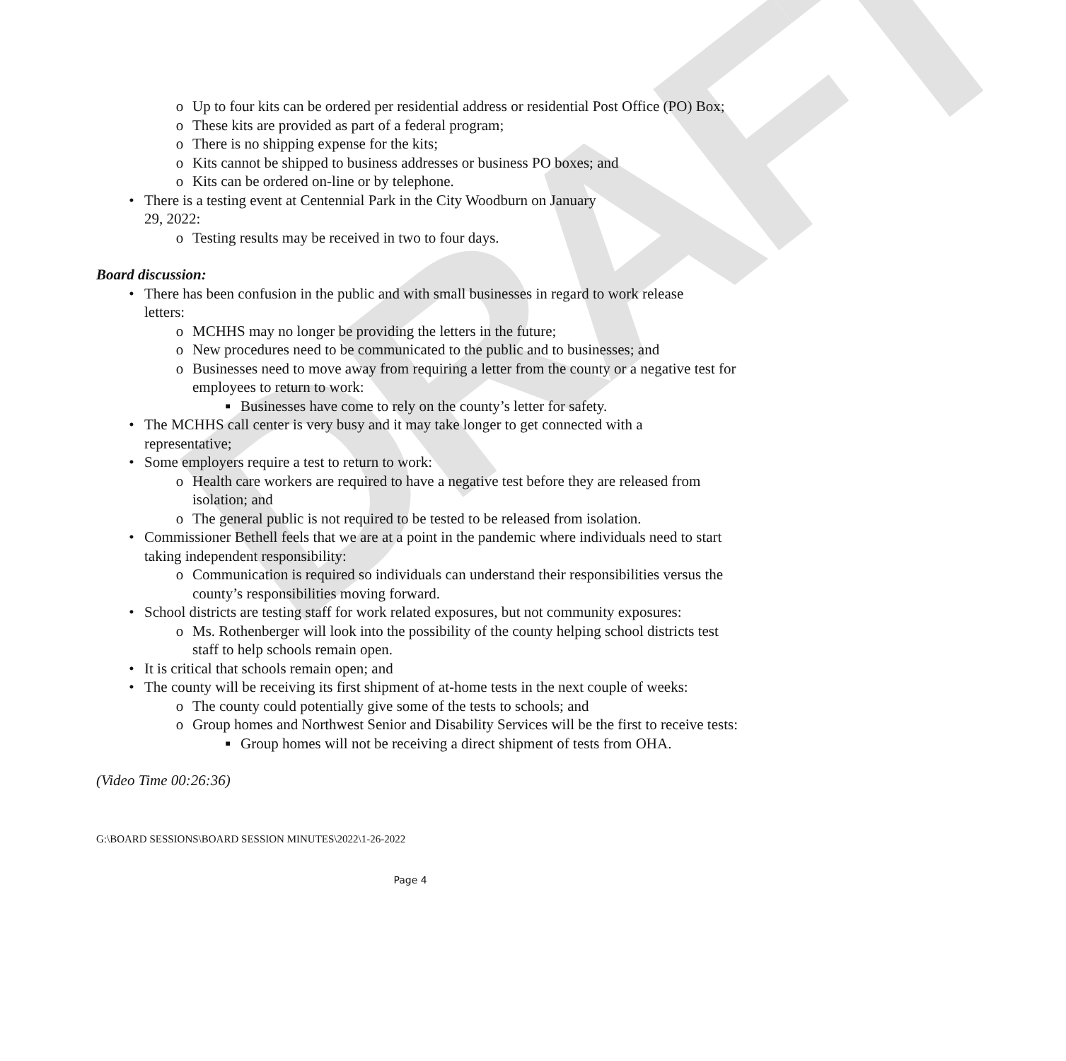DRAFT
o Up to four kits can be ordered per residential address or residential Post Office (PO) Box;
o These kits are provided as part of a federal program;
o There is no shipping expense for the kits;
o Kits cannot be shipped to business addresses or business PO boxes; and
o Kits can be ordered on-line or by telephone.
• There is a testing event at Centennial Park in the City Woodburn on January 29, 2022:
o Testing results may be received in two to four days.
Board discussion:
• There has been confusion in the public and with small businesses in regard to work release letters:
o MCHHS may no longer be providing the letters in the future;
o New procedures need to be communicated to the public and to businesses; and
o Businesses need to move away from requiring a letter from the county or a negative test for employees to return to work:
■ Businesses have come to rely on the county’s letter for safety.
• The MCHHS call center is very busy and it may take longer to get connected with a representative;
• Some employers require a test to return to work:
o Health care workers are required to have a negative test before they are released from isolation; and
o The general public is not required to be tested to be released from isolation.
• Commissioner Bethell feels that we are at a point in the pandemic where individuals need to start taking independent responsibility:
o Communication is required so individuals can understand their responsibilities versus the county’s responsibilities moving forward.
• School districts are testing staff for work related exposures, but not community exposures:
o Ms. Rothenberger will look into the possibility of the county helping school districts test staff to help schools remain open.
• It is critical that schools remain open; and
• The county will be receiving its first shipment of at-home tests in the next couple of weeks:
o The county could potentially give some of the tests to schools; and
o Group homes and Northwest Senior and Disability Services will be the first to receive tests:
■ Group homes will not be receiving a direct shipment of tests from OHA.
(Video Time 00:26:36)
G:\BOARD SESSIONS\BOARD SESSION MINUTES\2022\1-26-2022
Page 4